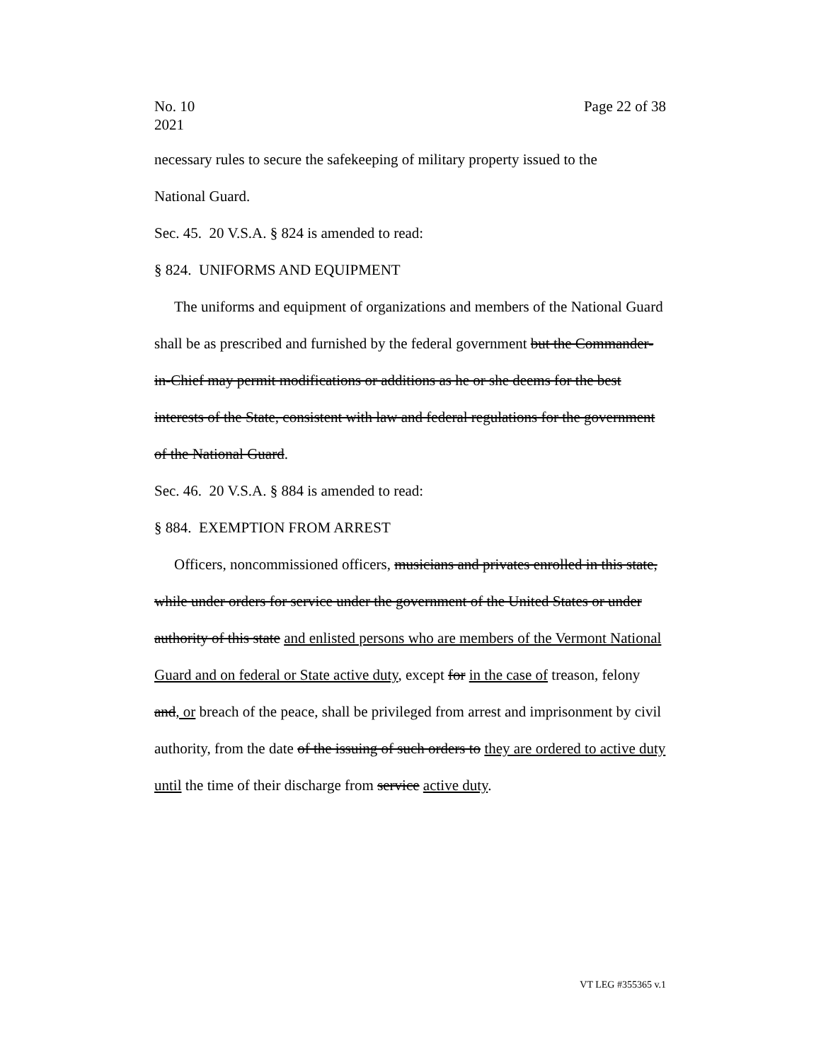No. 10
2021
Page 22 of 38
necessary rules to secure the safekeeping of military property issued to the
National Guard.
Sec. 45. 20 V.S.A. § 824 is amended to read:
§ 824. UNIFORMS AND EQUIPMENT
The uniforms and equipment of organizations and members of the National Guard shall be as prescribed and furnished by the federal government but the Commander-in-Chief may permit modifications or additions as he or she deems for the best interests of the State, consistent with law and federal regulations for the government of the National Guard.
Sec. 46. 20 V.S.A. § 884 is amended to read:
§ 884. EXEMPTION FROM ARREST
Officers, noncommissioned officers, musicians and privates enrolled in this state, while under orders for service under the government of the United States or under authority of this state and enlisted persons who are members of the Vermont National Guard and on federal or State active duty, except for in the case of treason, felony and, or breach of the peace, shall be privileged from arrest and imprisonment by civil authority, from the date of the issuing of such orders to they are ordered to active duty until the time of their discharge from service active duty.
VT LEG #355365 v.1